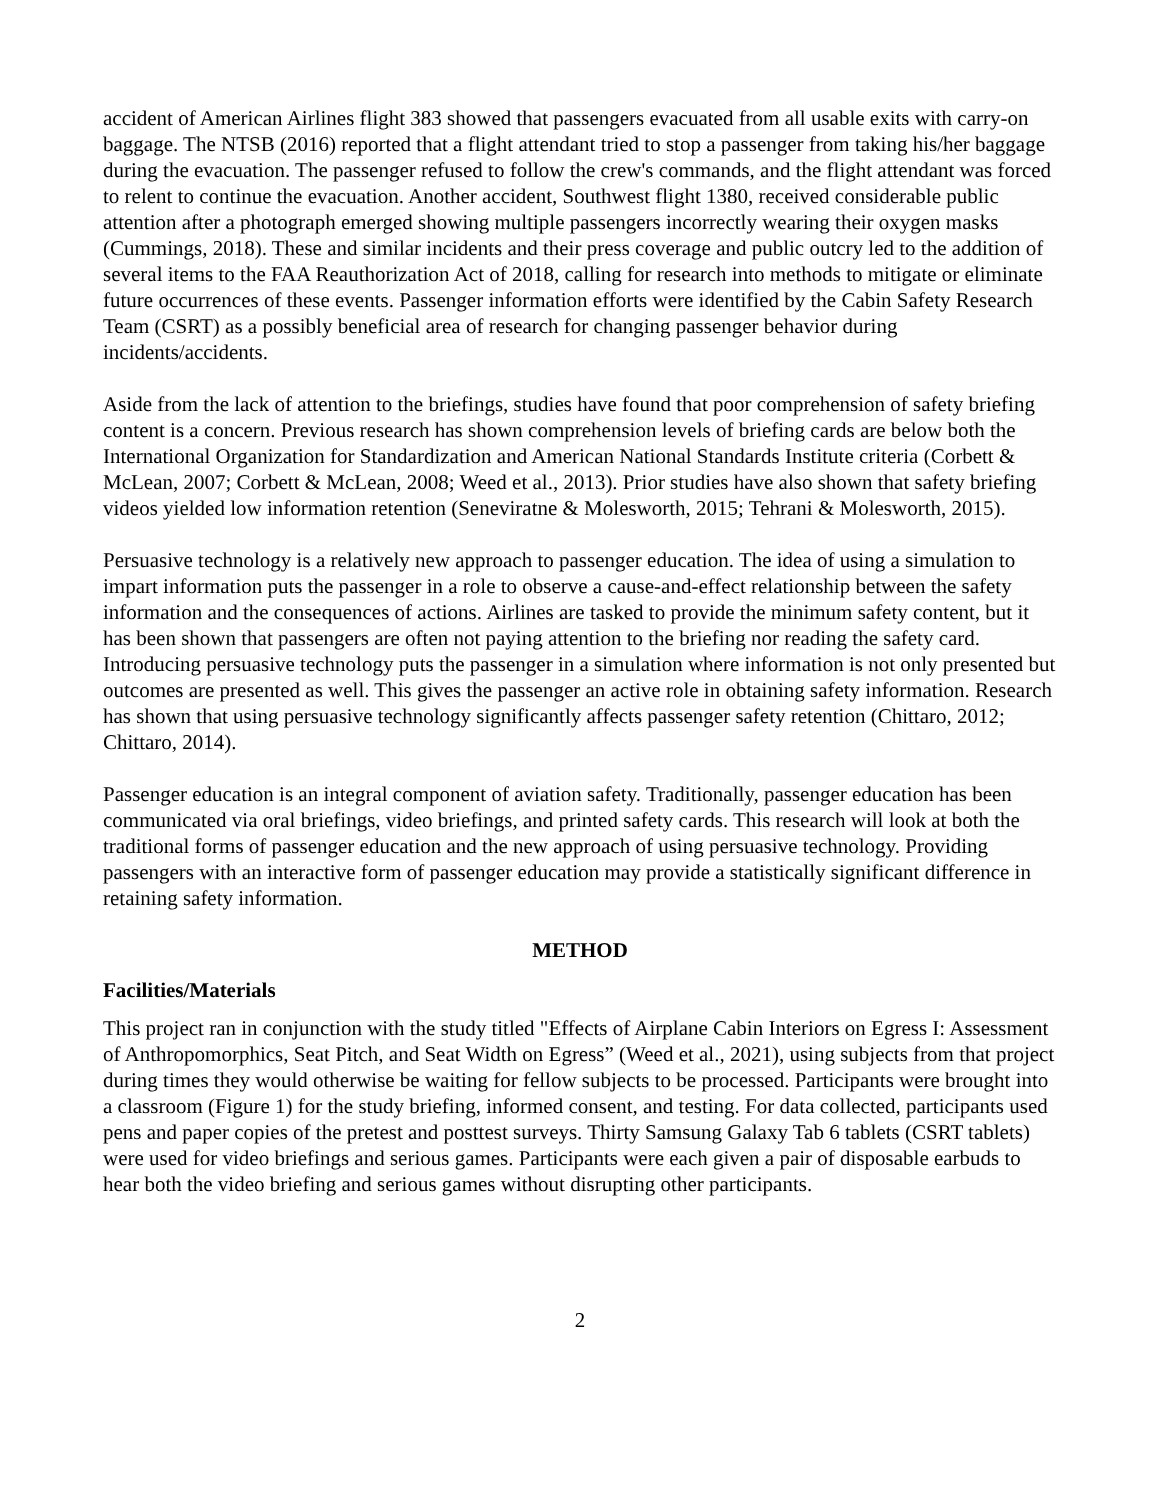accident of American Airlines flight 383 showed that passengers evacuated from all usable exits with carry-on baggage. The NTSB (2016) reported that a flight attendant tried to stop a passenger from taking his/her baggage during the evacuation. The passenger refused to follow the crew's commands, and the flight attendant was forced to relent to continue the evacuation. Another accident, Southwest flight 1380, received considerable public attention after a photograph emerged showing multiple passengers incorrectly wearing their oxygen masks (Cummings, 2018). These and similar incidents and their press coverage and public outcry led to the addition of several items to the FAA Reauthorization Act of 2018, calling for research into methods to mitigate or eliminate future occurrences of these events. Passenger information efforts were identified by the Cabin Safety Research Team (CSRT) as a possibly beneficial area of research for changing passenger behavior during incidents/accidents.
Aside from the lack of attention to the briefings, studies have found that poor comprehension of safety briefing content is a concern. Previous research has shown comprehension levels of briefing cards are below both the International Organization for Standardization and American National Standards Institute criteria (Corbett & McLean, 2007; Corbett & McLean, 2008; Weed et al., 2013). Prior studies have also shown that safety briefing videos yielded low information retention (Seneviratne & Molesworth, 2015; Tehrani & Molesworth, 2015).
Persuasive technology is a relatively new approach to passenger education. The idea of using a simulation to impart information puts the passenger in a role to observe a cause-and-effect relationship between the safety information and the consequences of actions. Airlines are tasked to provide the minimum safety content, but it has been shown that passengers are often not paying attention to the briefing nor reading the safety card. Introducing persuasive technology puts the passenger in a simulation where information is not only presented but outcomes are presented as well. This gives the passenger an active role in obtaining safety information. Research has shown that using persuasive technology significantly affects passenger safety retention (Chittaro, 2012; Chittaro, 2014).
Passenger education is an integral component of aviation safety. Traditionally, passenger education has been communicated via oral briefings, video briefings, and printed safety cards. This research will look at both the traditional forms of passenger education and the new approach of using persuasive technology. Providing passengers with an interactive form of passenger education may provide a statistically significant difference in retaining safety information.
METHOD
Facilities/Materials
This project ran in conjunction with the study titled "Effects of Airplane Cabin Interiors on Egress I: Assessment of Anthropomorphics, Seat Pitch, and Seat Width on Egress” (Weed et al., 2021), using subjects from that project during times they would otherwise be waiting for fellow subjects to be processed. Participants were brought into a classroom (Figure 1) for the study briefing, informed consent, and testing. For data collected, participants used pens and paper copies of the pretest and posttest surveys. Thirty Samsung Galaxy Tab 6 tablets (CSRT tablets) were used for video briefings and serious games. Participants were each given a pair of disposable earbuds to hear both the video briefing and serious games without disrupting other participants.
2